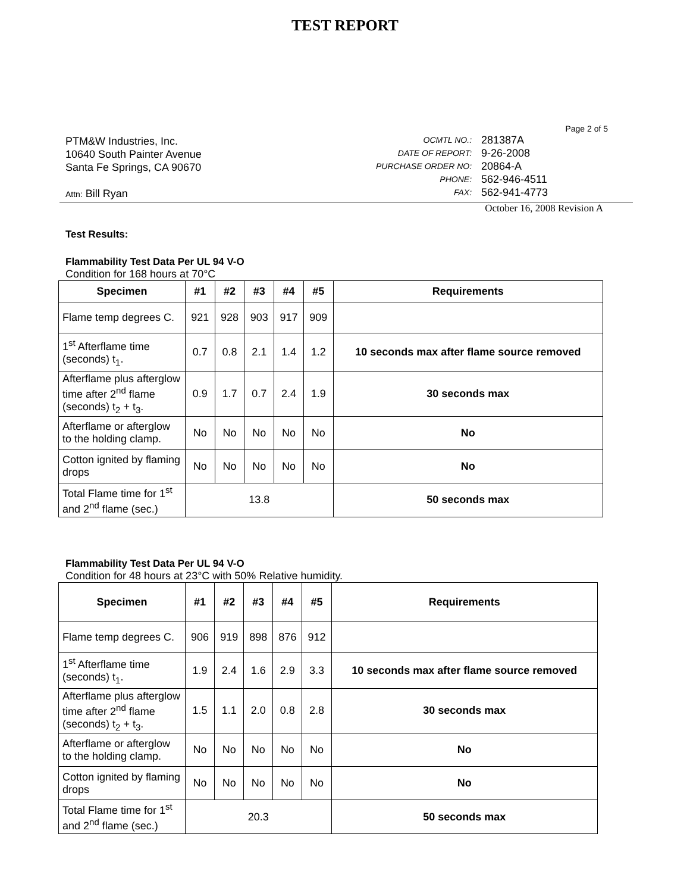TEST REPORT
PTM&W Industries, Inc.
10640 South Painter Avenue
Santa Fe Springs, CA 90670
Attn: Bill Ryan
Page 2 of 5
| OCMTL NO.: | 281387A |
| DATE OF REPORT: | 9-26-2008 |
| PURCHASE ORDER NO: | 20864-A |
| PHONE: | 562-946-4511 |
| FAX: | 562-941-4773 |
October 16, 2008 Revision A
Test Results:
Flammability Test Data Per UL 94 V-O
Condition for 168 hours at 70°C
| Specimen | #1 | #2 | #3 | #4 | #5 | Requirements |
| --- | --- | --- | --- | --- | --- | --- |
| Flame temp degrees C. | 921 | 928 | 903 | 917 | 909 | |
| 1<sup>st</sup> Afterflame time (seconds) t<sub>1</sub>. | 0.7 | 0.8 | 2.1 | 1.4 | 1.2 | 10 seconds max after flame source removed |
| Afterflame plus afterglow time after 2<sup>nd</sup> flame (seconds) t<sub>2</sub> + t<sub>3</sub>. | 0.9 | 1.7 | 0.7 | 2.4 | 1.9 | 30 seconds max |
| Afterflame or afterglow to the holding clamp. | No | No | No | No | No | No |
| Cotton ignited by flaming drops | No | No | No | No | No | No |
| Total Flame time for 1<sup>st</sup> and 2<sup>nd</sup> flame (sec.) | 13.8 | | | | | 50 seconds max |
Flammability Test Data Per UL 94 V-O
Condition for 48 hours at 23°C with 50% Relative humidity.
| Specimen | #1 | #2 | #3 | #4 | #5 | Requirements |
| --- | --- | --- | --- | --- | --- | --- |
| Flame temp degrees C. | 906 | 919 | 898 | 876 | 912 | |
| 1<sup>st</sup> Afterflame time (seconds) t<sub>1</sub>. | 1.9 | 2.4 | 1.6 | 2.9 | 3.3 | 10 seconds max after flame source removed |
| Afterflame plus afterglow time after 2<sup>nd</sup> flame (seconds) t<sub>2</sub> + t<sub>3</sub>. | 1.5 | 1.1 | 2.0 | 0.8 | 2.8 | 30 seconds max |
| Afterflame or afterglow to the holding clamp. | No | No | No | No | No | No |
| Cotton ignited by flaming drops | No | No | No | No | No | No |
| Total Flame time for 1<sup>st</sup> and 2<sup>nd</sup> flame (sec.) | 20.3 | | | | | 50 seconds max |